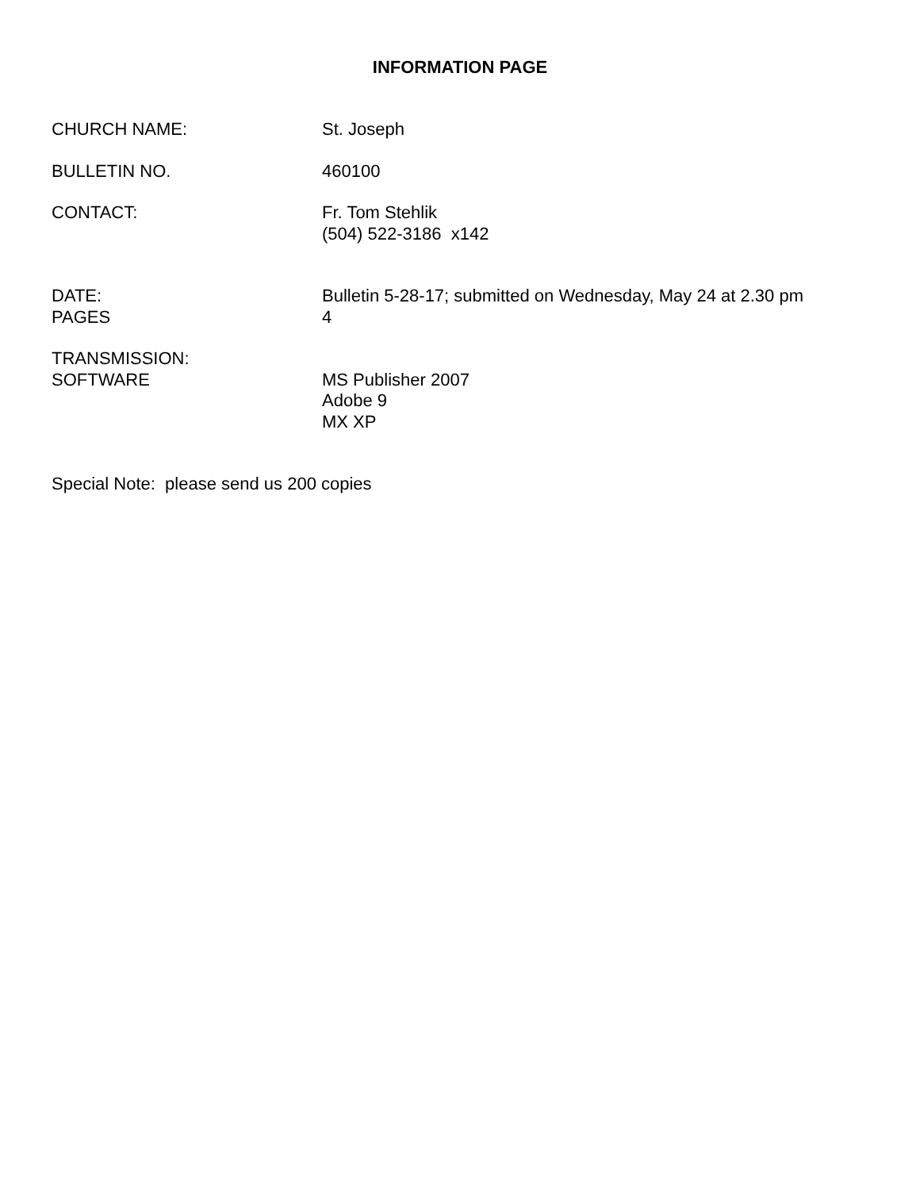INFORMATION PAGE
CHURCH NAME: St. Joseph
BULLETIN NO. 460100
CONTACT: Fr. Tom Stehlik
(504) 522-3186 x142
DATE: Bulletin 5-28-17; submitted on Wednesday, May 24 at 2.30 pm
PAGES 4
TRANSMISSION:
SOFTWARE MS Publisher 2007
Adobe 9
MX XP
Special Note: please send us 200 copies